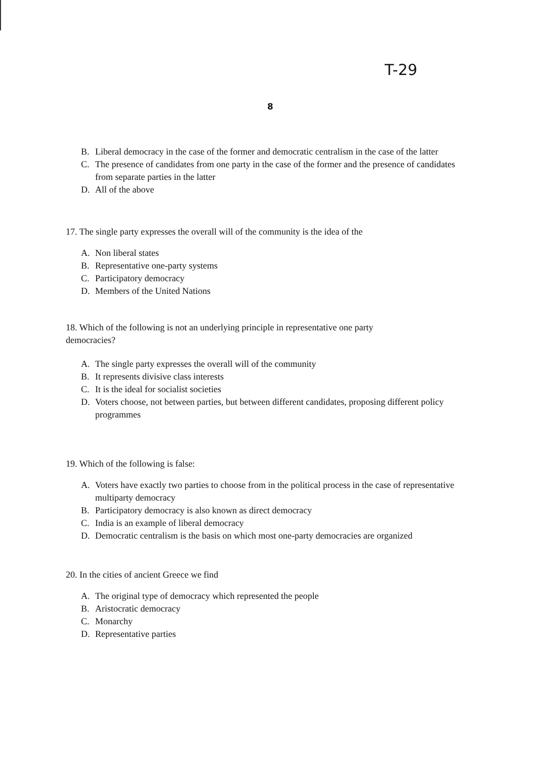T-29
8
B. Liberal democracy in the case of the former and democratic centralism in the case of the latter
C. The presence of candidates from one party in the case of the former and the presence of candidates from separate parties in the latter
D. All of the above
17. The single party expresses the overall will of the community is the idea of the
A. Non liberal states
B. Representative one-party systems
C. Participatory democracy
D. Members of the United Nations
18. Which of the following is not an underlying principle in representative one party democracies?
A. The single party expresses the overall will of the community
B. It represents divisive class interests
C. It is the ideal for socialist societies
D. Voters choose, not between parties, but between different candidates, proposing different policy programmes
19. Which of the following is false:
A. Voters have exactly two parties to choose from in the political process in the case of representative multiparty democracy
B. Participatory democracy is also known as direct democracy
C. India is an example of liberal democracy
D. Democratic centralism is the basis on which most one-party democracies are organized
20. In the cities of ancient Greece we find
A. The original type of democracy which represented the people
B. Aristocratic democracy
C. Monarchy
D. Representative parties